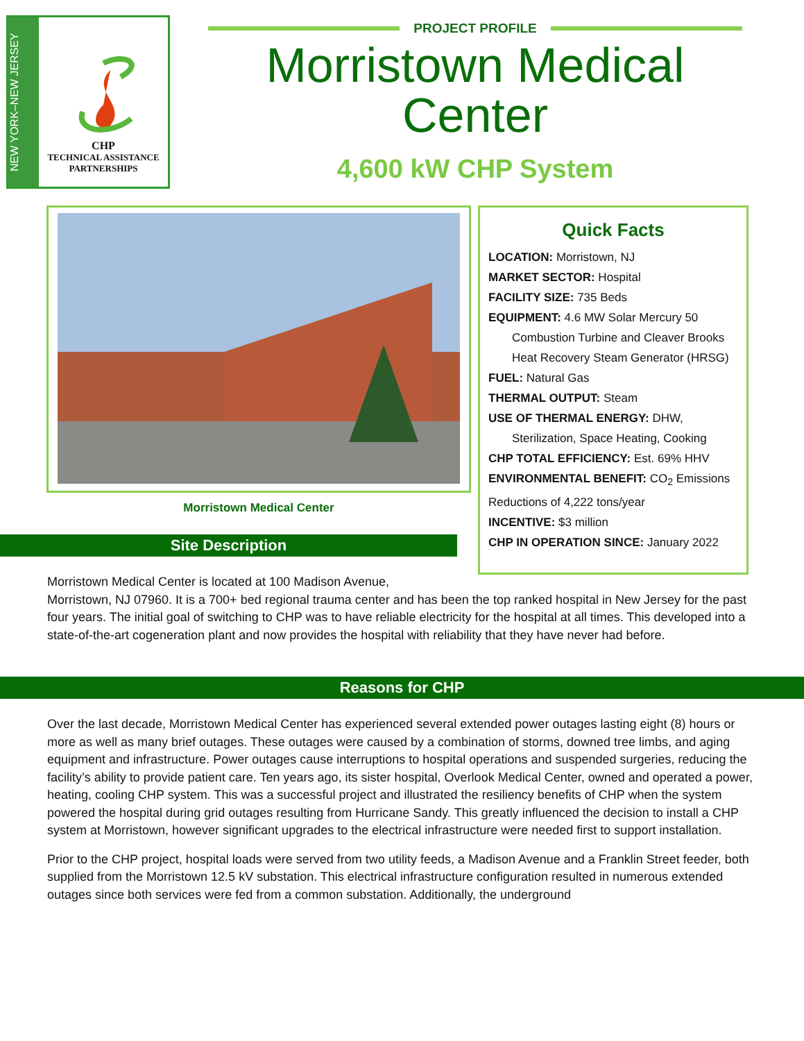NEW YORK–NEW JERSEY
CHP
TECHNICAL ASSISTANCE
PARTNERSHIPS
PROJECT PROFILE
Morristown Medical Center
4,600 kW CHP System
Morristown Medical Center
Quick Facts
LOCATION: Morristown, NJ
MARKET SECTOR: Hospital
FACILITY SIZE: 735 Beds
EQUIPMENT: 4.6 MW Solar Mercury 50
Combustion Turbine and Cleaver Brooks Heat Recovery Steam Generator (HRSG)
FUEL: Natural Gas
THERMAL OUTPUT: Steam
USE OF THERMAL ENERGY: DHW,
Sterilization, Space Heating, Cooking
CHP TOTAL EFFICIENCY: Est. 69% HHV
ENVIRONMENTAL BENEFIT: CO<sub>2</sub> Emissions Reductions of 4,222 tons/year
INCENTIVE: $3 million
CHP IN OPERATION SINCE: January 2022
Site Description
Morristown Medical Center is located at 100 Madison Avenue,
Morristown, NJ 07960. It is a 700+ bed regional trauma center and has been the top ranked hospital in New Jersey for the past four years. The initial goal of switching to CHP was to have reliable electricity for the hospital at all times. This developed into a state-of-the-art cogeneration plant and now provides the hospital with reliability that they have never had before.
Reasons for CHP
Over the last decade, Morristown Medical Center has experienced several extended power outages lasting eight (8) hours or more as well as many brief outages. These outages were caused by a combination of storms, downed tree limbs, and aging equipment and infrastructure. Power outages cause interruptions to hospital operations and suspended surgeries, reducing the facility’s ability to provide patient care. Ten years ago, its sister hospital, Overlook Medical Center, owned and operated a power, heating, cooling CHP system. This was a successful project and illustrated the resiliency benefits of CHP when the system powered the hospital during grid outages resulting from Hurricane Sandy. This greatly influenced the decision to install a CHP system at Morristown, however significant upgrades to the electrical infrastructure were needed first to support installation.
Prior to the CHP project, hospital loads were served from two utility feeds, a Madison Avenue and a Franklin Street feeder, both supplied from the Morristown 12.5 kV substation. This electrical infrastructure configuration resulted in numerous extended outages since both services were fed from a common substation. Additionally, the underground